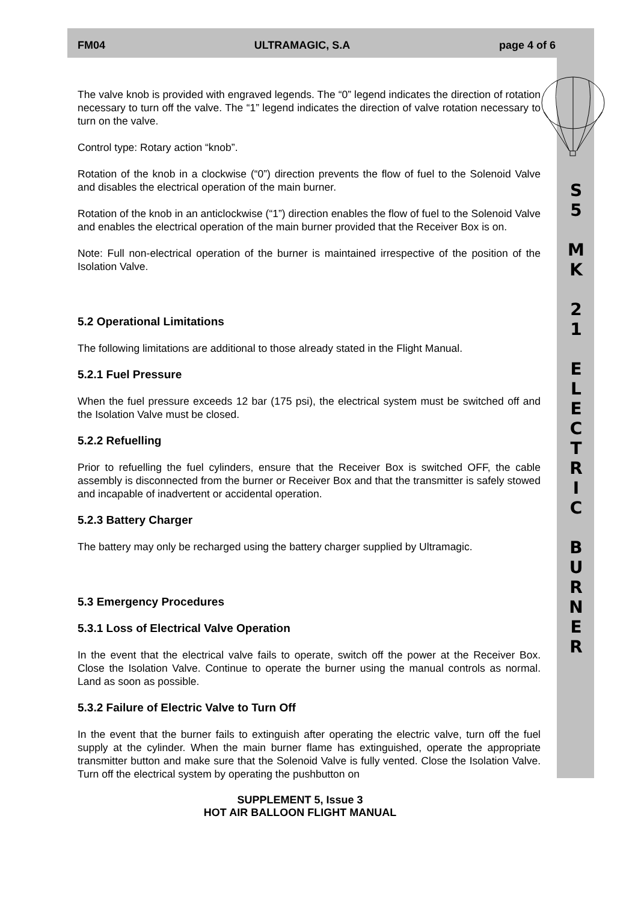FM04 ULTRAMAGIC, S.A page 4 of 6
S
5
M
K
2
1
E
L
E
C
T
R
I
C
B
U
R
N
E
R
The valve knob is provided with engraved legends. The “0” legend indicates the direction of rotation necessary to turn off the valve. The “1” legend indicates the direction of valve rotation necessary to turn on the valve.
Control type: Rotary action “knob”.
Rotation of the knob in a clockwise (“0”) direction prevents the flow of fuel to the Solenoid Valve and disables the electrical operation of the main burner.
Rotation of the knob in an anticlockwise (“1”) direction enables the flow of fuel to the Solenoid Valve and enables the electrical operation of the main burner provided that the Receiver Box is on.
Note: Full non-electrical operation of the burner is maintained irrespective of the position of the Isolation Valve.
5.2 Operational Limitations
The following limitations are additional to those already stated in the Flight Manual.
5.2.1 Fuel Pressure
When the fuel pressure exceeds 12 bar (175 psi), the electrical system must be switched off and the Isolation Valve must be closed.
5.2.2 Refuelling
Prior to refuelling the fuel cylinders, ensure that the Receiver Box is switched OFF, the cable assembly is disconnected from the burner or Receiver Box and that the transmitter is safely stowed and incapable of inadvertent or accidental operation.
5.2.3 Battery Charger
The battery may only be recharged using the battery charger supplied by Ultramagic.
5.3 Emergency Procedures
5.3.1 Loss of Electrical Valve Operation
In the event that the electrical valve fails to operate, switch off the power at the Receiver Box. Close the Isolation Valve. Continue to operate the burner using the manual controls as normal. Land as soon as possible.
5.3.2 Failure of Electric Valve to Turn Off
In the event that the burner fails to extinguish after operating the electric valve, turn off the fuel supply at the cylinder. When the main burner flame has extinguished, operate the appropriate transmitter button and make sure that the Solenoid Valve is fully vented. Close the Isolation Valve. Turn off the electrical system by operating the pushbutton on
SUPPLEMENT 5, Issue 3
HOT AIR BALLOON FLIGHT MANUAL